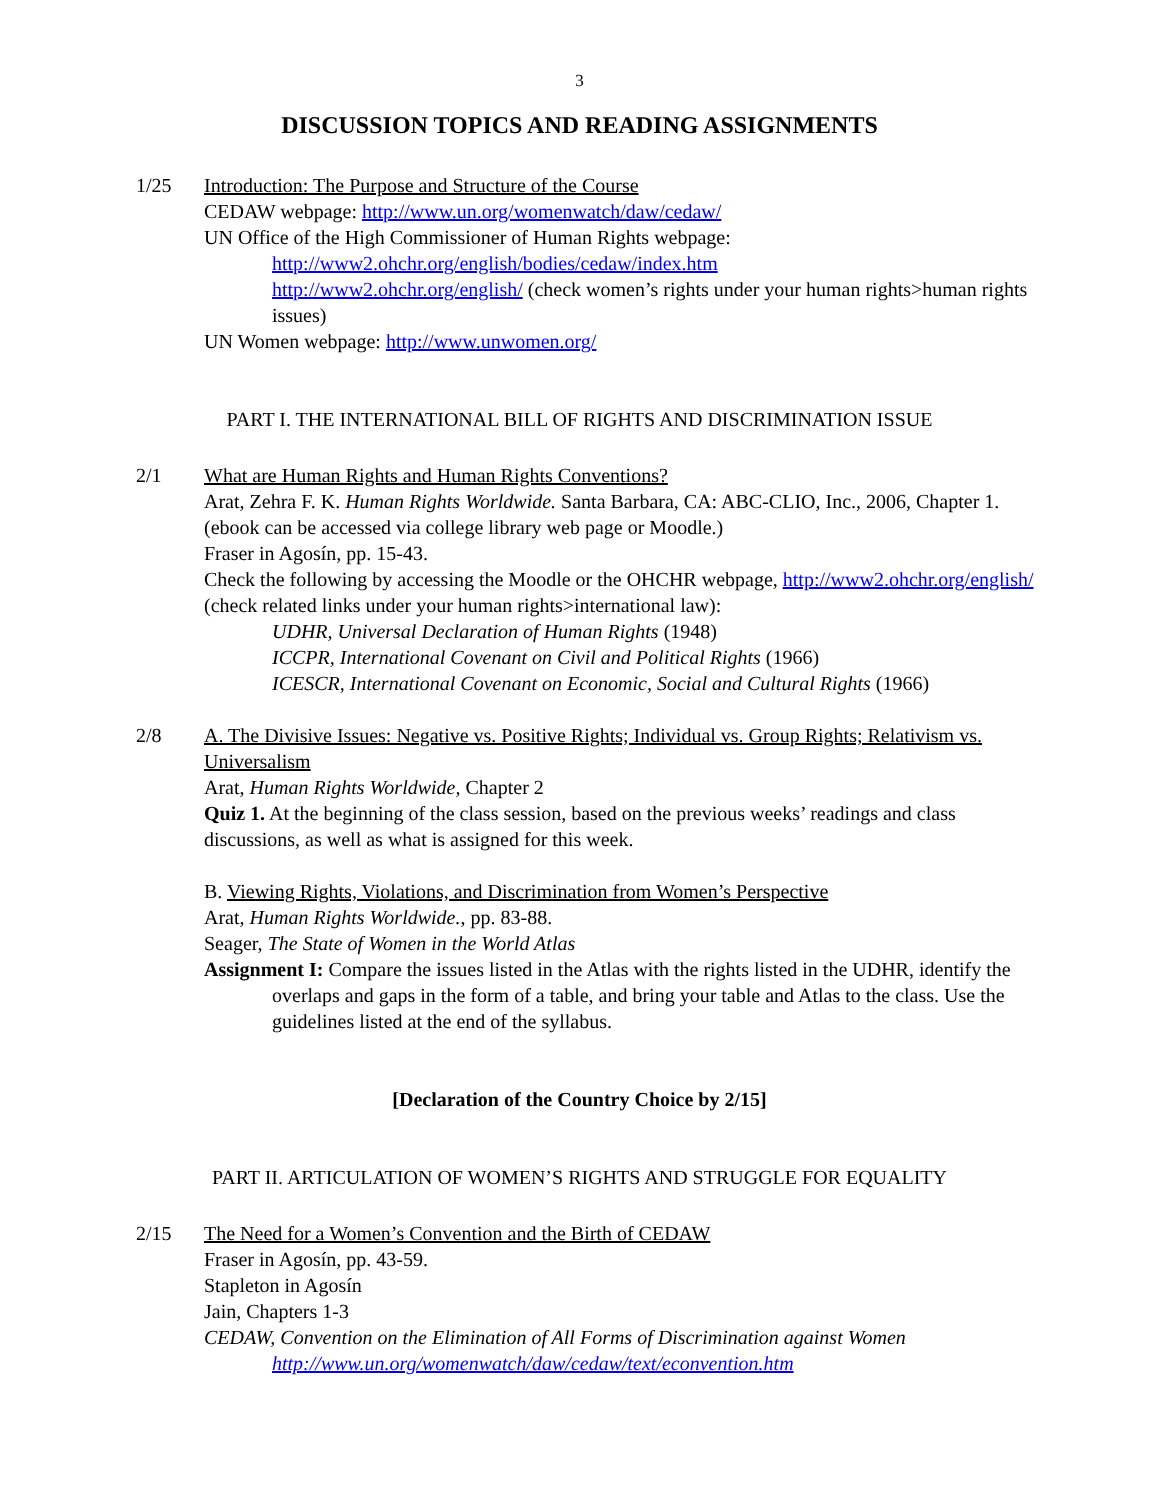3
DISCUSSION TOPICS AND READING ASSIGNMENTS
1/25 Introduction: The Purpose and Structure of the Course
CEDAW webpage: http://www.un.org/womenwatch/daw/cedaw/
UN Office of the High Commissioner of Human Rights webpage:
http://www2.ohchr.org/english/bodies/cedaw/index.htm
http://www2.ohchr.org/english/ (check women’s rights under your human rights>human rights issues)
UN Women webpage: http://www.unwomen.org/
PART I. THE INTERNATIONAL BILL OF RIGHTS AND DISCRIMINATION ISSUE
2/1 What are Human Rights and Human Rights Conventions?
Arat, Zehra F. K. Human Rights Worldwide. Santa Barbara, CA: ABC-CLIO, Inc., 2006, Chapter 1. (ebook can be accessed via college library web page or Moodle.)
Fraser in Agosín, pp. 15-43.
Check the following by accessing the Moodle or the OHCHR webpage, http://www2.ohchr.org/english/ (check related links under your human rights>international law):
UDHR, Universal Declaration of Human Rights (1948)
ICCPR, International Covenant on Civil and Political Rights (1966)
ICESCR, International Covenant on Economic, Social and Cultural Rights (1966)
2/8 A. The Divisive Issues: Negative vs. Positive Rights; Individual vs. Group Rights; Relativism vs. Universalism
Arat, Human Rights Worldwide, Chapter 2
Quiz 1. At the beginning of the class session, based on the previous weeks’ readings and class discussions, as well as what is assigned for this week.
B. Viewing Rights, Violations, and Discrimination from Women’s Perspective
Arat, Human Rights Worldwide., pp. 83-88.
Seager, The State of Women in the World Atlas
Assignment I: Compare the issues listed in the Atlas with the rights listed in the UDHR, identify the overlaps and gaps in the form of a table, and bring your table and Atlas to the class. Use the guidelines listed at the end of the syllabus.
[Declaration of the Country Choice by 2/15]
PART II. ARTICULATION OF WOMEN’S RIGHTS AND STRUGGLE FOR EQUALITY
2/15 The Need for a Women’s Convention and the Birth of CEDAW
Fraser in Agosín, pp. 43-59.
Stapleton in Agosín
Jain, Chapters 1-3
CEDAW, Convention on the Elimination of All Forms of Discrimination against Women
http://www.un.org/womenwatch/daw/cedaw/text/econvention.htm